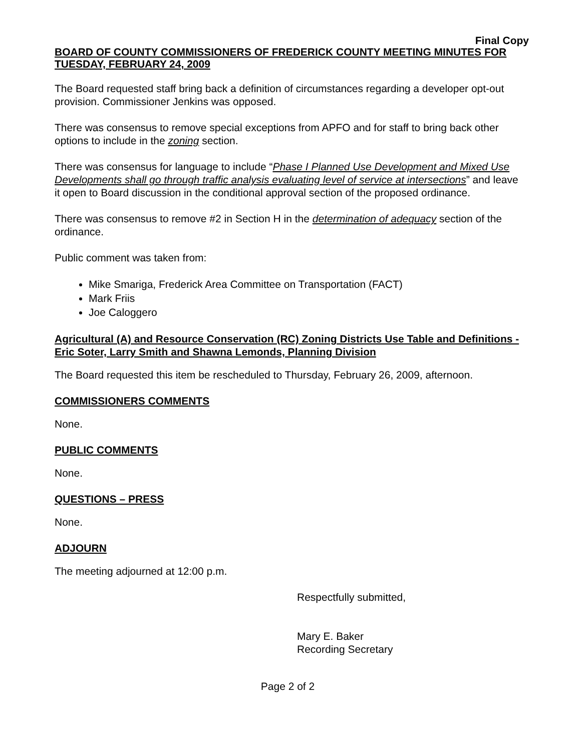Final Copy
BOARD OF COUNTY COMMISSIONERS OF FREDERICK COUNTY MEETING MINUTES FOR TUESDAY, FEBRUARY 24, 2009
The Board requested staff bring back a definition of circumstances regarding a developer opt-out provision. Commissioner Jenkins was opposed.
There was consensus to remove special exceptions from APFO and for staff to bring back other options to include in the zoning section.
There was consensus for language to include “Phase I Planned Use Development and Mixed Use Developments shall go through traffic analysis evaluating level of service at intersections” and leave it open to Board discussion in the conditional approval section of the proposed ordinance.
There was consensus to remove #2 in Section H in the determination of adequacy section of the ordinance.
Public comment was taken from:
Mike Smariga, Frederick Area Committee on Transportation (FACT)
Mark Friis
Joe Caloggero
Agricultural (A) and Resource Conservation (RC) Zoning Districts Use Table and Definitions - Eric Soter, Larry Smith and Shawna Lemonds, Planning Division
The Board requested this item be rescheduled to Thursday, February 26, 2009, afternoon.
COMMISSIONERS COMMENTS
None.
PUBLIC COMMENTS
None.
QUESTIONS – PRESS
None.
ADJOURN
The meeting adjourned at 12:00 p.m.
Respectfully submitted,
Mary E. Baker
Recording Secretary
Page 2 of 2